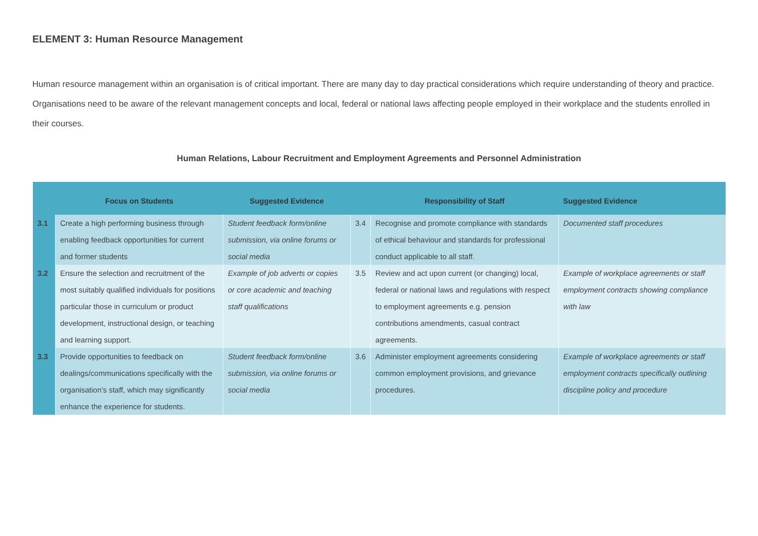ELEMENT 3: Human Resource Management
Human resource management within an organisation is of critical important. There are many day to day practical considerations which require understanding of theory and practice. Organisations need to be aware of the relevant management concepts and local, federal or national laws affecting people employed in their workplace and the students enrolled in their courses.
Human Relations, Labour Recruitment and Employment Agreements and Personnel Administration
| | Focus on Students | Suggested Evidence | | Responsibility of Staff | Suggested Evidence |
| --- | --- | --- | --- | --- | --- |
| 3.1 | Create a high performing business through enabling feedback opportunities for current and former students | Student feedback form/online submission, via online forums or social media | 3.4 | Recognise and promote compliance with standards of ethical behaviour and standards for professional conduct applicable to all staff. | Documented staff procedures |
| 3.2 | Ensure the selection and recruitment of the most suitably qualified individuals for positions particular those in curriculum or product development, instructional design, or teaching and learning support. | Example of job adverts or copies or core academic and teaching staff qualifications | 3.5 | Review and act upon current (or changing) local, federal or national laws and regulations with respect to employment agreements e.g. pension contributions amendments, casual contract agreements. | Example of workplace agreements or staff employment contracts showing compliance with law |
| 3.3 | Provide opportunities to feedback on dealings/communications specifically with the organisation’s staff, which may significantly enhance the experience for students. | Student feedback form/online submission, via online forums or social media | 3.6 | Administer employment agreements considering common employment provisions, and grievance procedures. | Example of workplace agreements or staff employment contracts specifically outlining discipline policy and procedure |